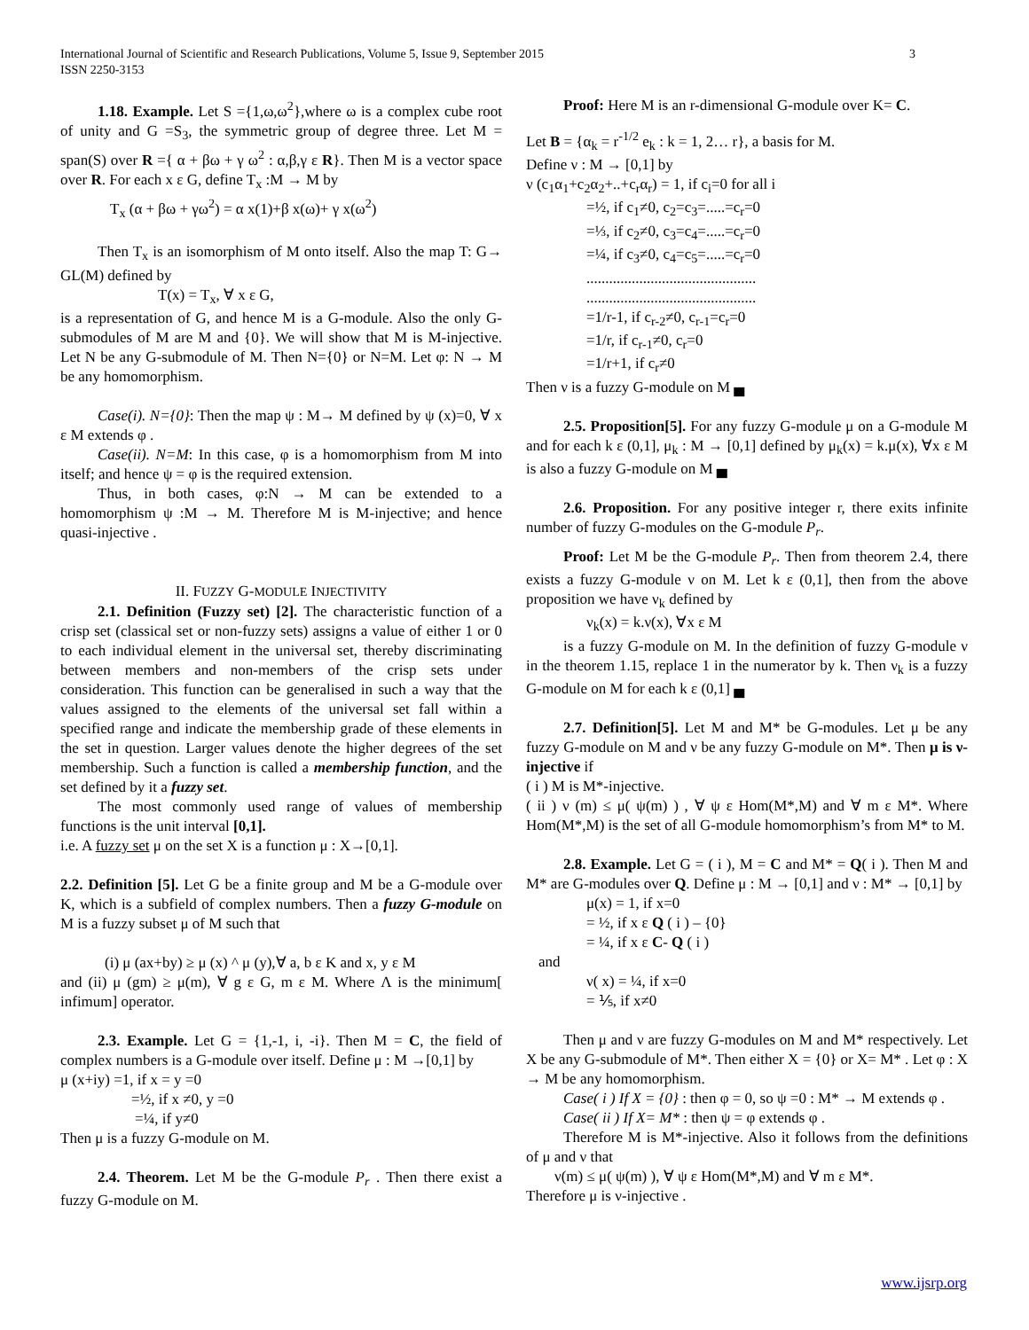3 International Journal of Scientific and Research Publications, Volume 5, Issue 9, September 2015
ISSN 2250-3153
1.18. Example. Let S ={1,ω,ω<sup>2</sup>},where ω is a complex cube root of unity and G =S<sub>3</sub>, the symmetric group of degree three. Let M = span(S) over R ={ α + βω + γ ω<sup>2</sup> : α,β,γ ε R}. Then M is a vector space over R. For each x ε G, define T<sub>x</sub> :M → M by
T<sub>x</sub> (α + βω + γω<sup>2</sup>) = α x(1)+β x(ω)+ γ x(ω<sup>2</sup>)
Then T<sub>x</sub> is an isomorphism of M onto itself. Also the map T: G→ GL(M) defined by
T(x) = T<sub>x</sub>, ∀ x ε G,
is a representation of G, and hence M is a G-module. Also the only G-submodules of M are M and {0}. We will show that M is M-injective. Let N be any G-submodule of M. Then N={0} or N=M. Let φ: N → M be any homomorphism.
Case(i). N={0}: Then the map ψ : M→ M defined by ψ (x)=0, ∀ x ε M extends φ .
Case(ii). N=M: In this case, φ is a homomorphism from M into itself; and hence ψ = φ is the required extension.
Thus, in both cases, φ:N → M can be extended to a homomorphism ψ :M → M. Therefore M is M-injective; and hence quasi-injective .
II. FUZZY G-MODULE INJECTIVITY
2.1. Definition (Fuzzy set) [2]. The characteristic function of a crisp set (classical set or non-fuzzy sets) assigns a value of either 1 or 0 to each individual element in the universal set, thereby discriminating between members and non-members of the crisp sets under consideration. This function can be generalised in such a way that the values assigned to the elements of the universal set fall within a specified range and indicate the membership grade of these elements in the set in question. Larger values denote the higher degrees of the set membership. Such a function is called a membership function, and the set defined by it a fuzzy set.
The most commonly used range of values of membership functions is the unit interval [0,1].
i.e. A fuzzy set μ on the set X is a function μ : X→[0,1].
2.2. Definition [5]. Let G be a finite group and M be a G-module over K, which is a subfield of complex numbers. Then a fuzzy G-module on M is a fuzzy subset μ of M such that
(i) μ (ax+by) ≥ μ (x) ^ μ (y),∀ a, b ε K and x, y ε M
and (ii) μ (gm) ≥ μ(m), ∀ g ε G, m ε M. Where Λ is the minimum[ infimum] operator.
2.3. Example. Let G = {1,-1, i, -i}. Then M = C, the field of complex numbers is a G-module over itself. Define μ : M →[0,1] by
μ (x+iy) =1, if x = y =0
=½, if x ≠0, y =0
=¼, if y≠0
Then μ is a fuzzy G-module on M.
2.4. Theorem. Let M be the G-module P<sub>r</sub> . Then there exist a fuzzy G-module on M.
Proof: Here M is an r-dimensional G-module over K= C.
Let B = {α<sub>k</sub> = r<sup>-1/2</sup> e<sub>k</sub> : k = 1, 2… r}, a basis for M.
Define ν : M → [0,1] by
ν (c<sub>1</sub>α<sub>1</sub>+c<sub>2</sub>α<sub>2</sub>+..+c<sub>r</sub>α<sub>r</sub>) = 1, if c<sub>i</sub>=0 for all i
=½, if c<sub>1</sub>≠0, c<sub>2</sub>=c<sub>3</sub>=.....=c<sub>r</sub>=0
=⅓, if c<sub>2</sub>≠0, c<sub>3</sub>=c<sub>4</sub>=.....=c<sub>r</sub>=0
=¼, if c<sub>3</sub>≠0, c<sub>4</sub>=c<sub>5</sub>=.....=c<sub>r</sub>=0
.............................................
.............................................
=1/r-1, if c<sub>r-2</sub>≠0, c<sub>r-1</sub>=c<sub>r</sub>=0
=1/r, if c<sub>r-1</sub>≠0, c<sub>r</sub>=0
=1/r+1, if c<sub>r</sub>≠0
Then ν is a fuzzy G-module on M ▄
2.5. Proposition[5]. For any fuzzy G-module μ on a G-module M and for each k ε (0,1], μ<sub>k</sub> : M → [0,1] defined by μ<sub>k</sub>(x) = k.μ(x), ∀x ε M is also a fuzzy G-module on M ▄
2.6. Proposition. For any positive integer r, there exits infinite number of fuzzy G-modules on the G-module P<sub>r</sub>.
Proof: Let M be the G-module P<sub>r</sub>. Then from theorem 2.4, there exists a fuzzy G-module ν on M. Let k ε (0,1], then from the above proposition we have ν<sub>k</sub> defined by
ν<sub>k</sub>(x) = k.ν(x), ∀x ε M
is a fuzzy G-module on M. In the definition of fuzzy G-module ν in the theorem 1.15, replace 1 in the numerator by k. Then ν<sub>k</sub> is a fuzzy G-module on M for each k ε (0,1] ▄
2.7. Definition[5]. Let M and M* be G-modules. Let μ be any fuzzy G-module on M and ν be any fuzzy G-module on M*. Then μ is ν-injective if
( i ) M is M*-injective.
( ii ) ν (m) ≤ μ( ψ(m) ) , ∀ ψ ε Hom(M*,M) and ∀ m ε M*. Where Hom(M*,M) is the set of all G-module homomorphism’s from M* to M.
2.8. Example. Let G = ( i ), M = C and M* = Q( i ). Then M and M* are G-modules over Q. Define μ : M → [0,1] and ν : M* → [0,1] by
μ(x) = 1, if x=0
= ½, if x ε Q ( i ) – {0}
= ¼, if x ε C- Q ( i )
and
ν( x) = ¼, if x=0
= ⅕, if x≠0
Then μ and ν are fuzzy G-modules on M and M* respectively. Let X be any G-submodule of M*. Then either X = {0} or X= M* . Let φ : X → M be any homomorphism.
Case( i ) If X = {0} : then φ = 0, so ψ =0 : M* → M extends φ .
Case( ii ) If X= M* : then ψ = φ extends φ .
Therefore M is M*-injective. Also it follows from the definitions of μ and ν that
ν(m) ≤ μ( ψ(m) ), ∀ ψ ε Hom(M*,M) and ∀ m ε M*.
Therefore μ is ν-injective .
www.ijsrp.org